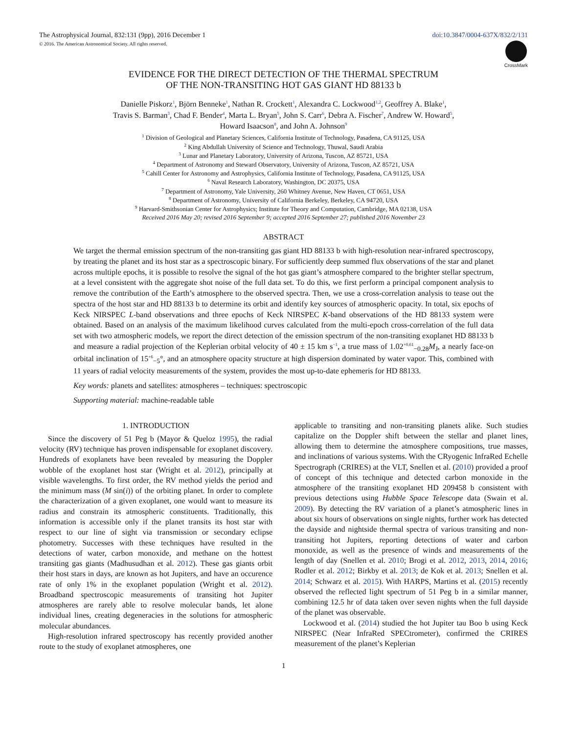The Astrophysical Journal, 832:131 (9pp), 2016 December 1 doi:10.3847/0004-637X/832/2/131
© 2016. The American Astronomical Society. All rights reserved.
CrossMark
EVIDENCE FOR THE DIRECT DETECTION OF THE THERMAL SPECTRUM
OF THE NON-TRANSITING HOT GAS GIANT HD 88133 b
Danielle Piskorz<sup>1</sup>, Björn Benneke<sup>1</sup>, Nathan R. Crockett<sup>1</sup>, Alexandra C. Lockwood<sup>1,2</sup>, Geoffrey A. Blake<sup>1</sup>,
Travis S. Barman<sup>3</sup>, Chad F. Bender<sup>4</sup>, Marta L. Bryan<sup>5</sup>, John S. Carr<sup>6</sup>, Debra A. Fischer<sup>7</sup>, Andrew W. Howard<sup>5</sup>,
Howard Isaacson<sup>8</sup>, and John A. Johnson<sup>9</sup>
<sup>1</sup> Division of Geological and Planetary Sciences, California Institute of Technology, Pasadena, CA 91125, USA
<sup>2</sup> King Abdullah University of Science and Technology, Thuwal, Saudi Arabia
<sup>3</sup> Lunar and Planetary Laboratory, University of Arizona, Tuscon, AZ 85721, USA
<sup>4</sup> Department of Astronomy and Steward Observatory, University of Arizona, Tuscon, AZ 85721, USA
<sup>5</sup> Cahill Center for Astronomy and Astrophysics, California Institute of Technology, Pasadena, CA 91125, USA
<sup>6</sup> Naval Research Laboratory, Washington, DC 20375, USA
<sup>7</sup> Department of Astronomy, Yale University, 260 Whitney Avenue, New Haven, CT 0651, USA
<sup>8</sup> Department of Astronomy, University of California Berkeley, Berkeley, CA 94720, USA
<sup>9</sup> Harvard-Smithsonian Center for Astrophysics; Institute for Theory and Computation, Cambridge, MA 02138, USA
Received 2016 May 20; revised 2016 September 9; accepted 2016 September 27; published 2016 November 23
ABSTRACT
We target the thermal emission spectrum of the non-transiting gas giant HD 88133 b with high-resolution near-infrared spectroscopy, by treating the planet and its host star as a spectroscopic binary. For sufficiently deep summed flux observations of the star and planet across multiple epochs, it is possible to resolve the signal of the hot gas giant’s atmosphere compared to the brighter stellar spectrum, at a level consistent with the aggregate shot noise of the full data set. To do this, we first perform a principal component analysis to remove the contribution of the Earth’s atmosphere to the observed spectra. Then, we use a cross-correlation analysis to tease out the spectra of the host star and HD 88133 b to determine its orbit and identify key sources of atmospheric opacity. In total, six epochs of Keck NIRSPEC L-band observations and three epochs of Keck NIRSPEC K-band observations of the HD 88133 system were obtained. Based on an analysis of the maximum likelihood curves calculated from the multi-epoch cross-correlation of the full data set with two atmospheric models, we report the direct detection of the emission spectrum of the non-transiting exoplanet HD 88133 b and measure a radial projection of the Keplerian orbital velocity of 40 ± 15 km s<sup>−1</sup>, a true mass of 1.02<sup>+0.61</sup><sub>−0.28</sub>M<sub>J</sub>, a nearly face-on orbital inclination of 15<sup>+6</sup><sub>−5</sub>°, and an atmosphere opacity structure at high dispersion dominated by water vapor. This, combined with 11 years of radial velocity measurements of the system, provides the most up-to-date ephemeris for HD 88133.
Key words: planets and satellites: atmospheres – techniques: spectroscopic
Supporting material: machine-readable table
1. INTRODUCTION
Since the discovery of 51 Peg b (Mayor & Queloz 1995), the radial velocity (RV) technique has proven indispensable for exoplanet discovery. Hundreds of exoplanets have been revealed by measuring the Doppler wobble of the exoplanet host star (Wright et al. 2012), principally at visible wavelengths. To first order, the RV method yields the period and the minimum mass (M sin(i)) of the orbiting planet. In order to complete the characterization of a given exoplanet, one would want to measure its radius and constrain its atmospheric constituents. Traditionally, this information is accessible only if the planet transits its host star with respect to our line of sight via transmission or secondary eclipse photometry. Successes with these techniques have resulted in the detections of water, carbon monoxide, and methane on the hottest transiting gas giants (Madhusudhan et al. 2012). These gas giants orbit their host stars in days, are known as hot Jupiters, and have an occurence rate of only 1% in the exoplanet population (Wright et al. 2012). Broadband spectroscopic measurements of transiting hot Jupiter atmospheres are rarely able to resolve molecular bands, let alone individual lines, creating degeneracies in the solutions for atmospheric molecular abundances.
High-resolution infrared spectroscopy has recently provided another route to the study of exoplanet atmospheres, one
applicable to transiting and non-transiting planets alike. Such studies capitalize on the Doppler shift between the stellar and planet lines, allowing them to determine the atmosphere compositions, true masses, and inclinations of various systems. With the CRyogenic InfraRed Echelle Spectrograph (CRIRES) at the VLT, Snellen et al. (2010) provided a proof of concept of this technique and detected carbon monoxide in the atmosphere of the transiting exoplanet HD 209458 b consistent with previous detections using Hubble Space Telescope data (Swain et al. 2009). By detecting the RV variation of a planet’s atmospheric lines in about six hours of observations on single nights, further work has detected the dayside and nightside thermal spectra of various transiting and non-transiting hot Jupiters, reporting detections of water and carbon monoxide, as well as the presence of winds and measurements of the length of day (Snellen et al. 2010; Brogi et al. 2012, 2013, 2014, 2016; Rodler et al. 2012; Birkby et al. 2013; de Kok et al. 2013; Snellen et al. 2014; Schwarz et al. 2015). With HARPS, Martins et al. (2015) recently observed the reflected light spectrum of 51 Peg b in a similar manner, combining 12.5 hr of data taken over seven nights when the full dayside of the planet was observable.
Lockwood et al. (2014) studied the hot Jupiter tau Boo b using Keck NIRSPEC (Near InfraRed SPECtrometer), confirmed the CRIRES measurement of the planet’s Keplerian
1